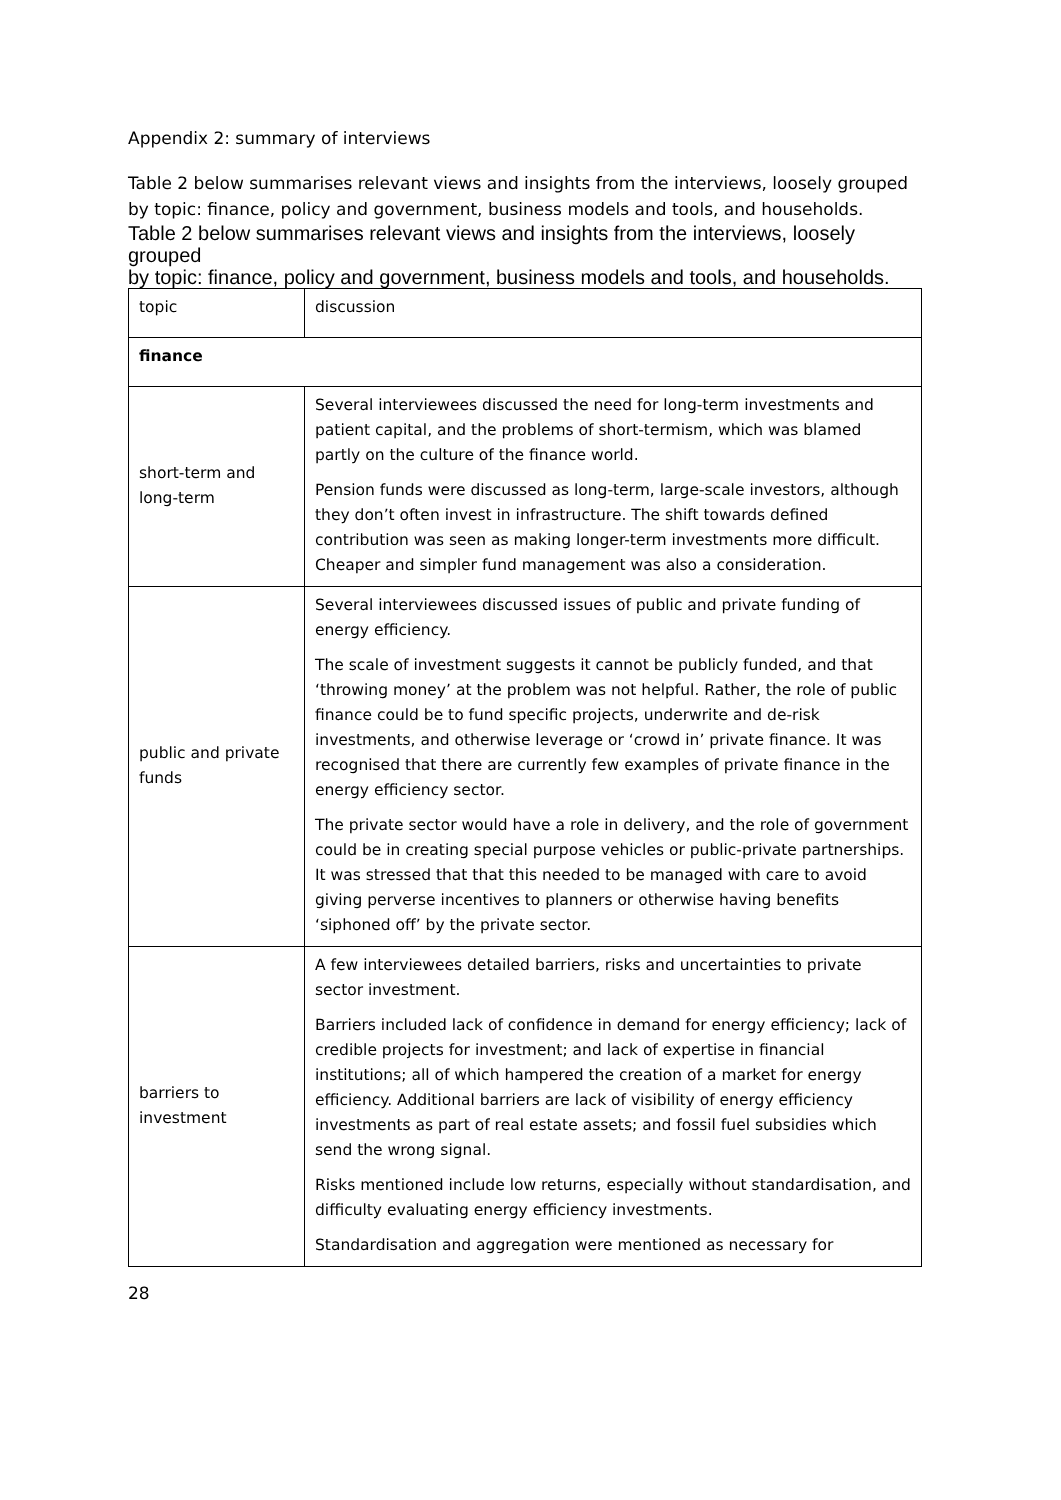Appendix 2: summary of interviews
Table 2 below summarises relevant views and insights from the interviews, loosely grouped by topic: finance, policy and government, business models and tools, and households.
Table 2 below summarises relevant views and insights from the interviews, loosely grouped
by topic: finance, policy and government, business models and tools, and households.
| topic | discussion |
| finance | |
| short-term and long-term | Several interviewees discussed the need for long-term investments and patient capital, and the problems of short-termism, which was blamed partly on the culture of the finance world. Pension funds were discussed as long-term, large-scale investors, although they don’t often invest in infrastructure. The shift towards defined contribution was seen as making longer-term investments more difficult. Cheaper and simpler fund management was also a consideration. |
| public and private funds | Several interviewees discussed issues of public and private funding of energy efficiency. The scale of investment suggests it cannot be publicly funded, and that ‘throwing money’ at the problem was not helpful. Rather, the role of public finance could be to fund specific projects, underwrite and de-risk investments, and otherwise leverage or ‘crowd in’ private finance. It was recognised that there are currently few examples of private finance in the energy efficiency sector. The private sector would have a role in delivery, and the role of government could be in creating special purpose vehicles or public-private partnerships. It was stressed that that this needed to be managed with care to avoid giving perverse incentives to planners or otherwise having benefits ‘siphoned off’ by the private sector. |
| barriers to investment | A few interviewees detailed barriers, risks and uncertainties to private sector investment. Barriers included lack of confidence in demand for energy efficiency; lack of credible projects for investment; and lack of expertise in financial institutions; all of which hampered the creation of a market for energy efficiency. Additional barriers are lack of visibility of energy efficiency investments as part of real estate assets; and fossil fuel subsidies which send the wrong signal. Risks mentioned include low returns, especially without standardisation, and difficulty evaluating energy efficiency investments. Standardisation and aggregation were mentioned as necessary for |
28